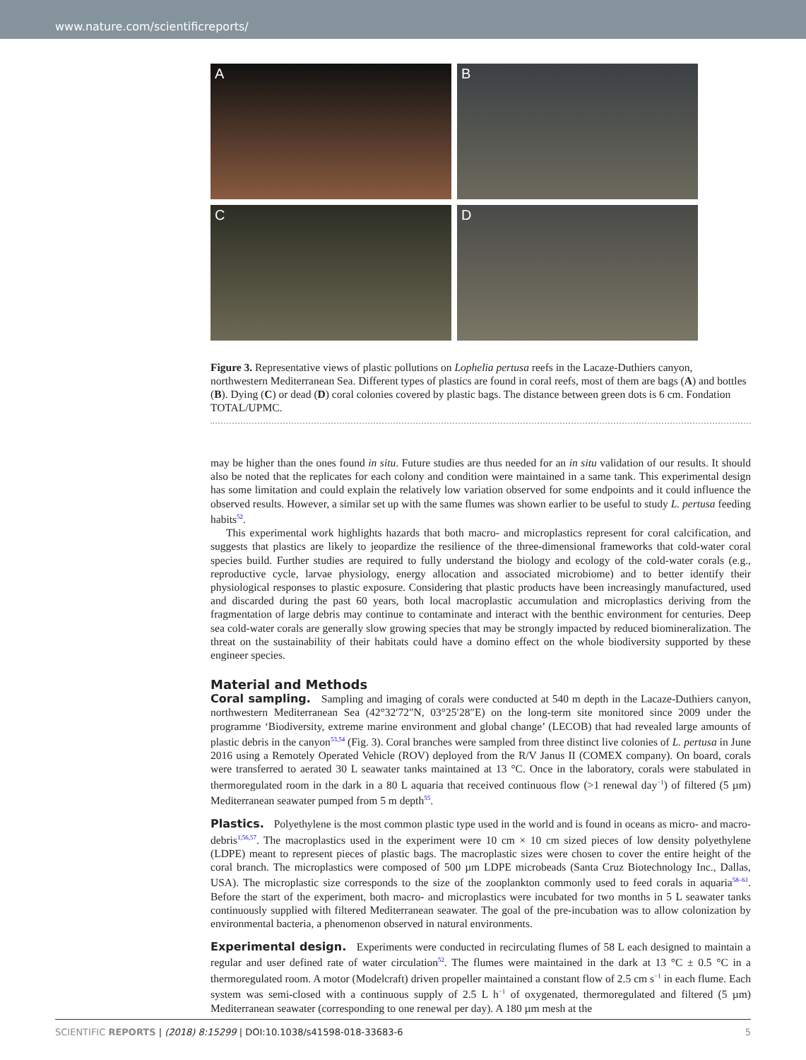www.nature.com/scientificreports/
A
B
C
D
Figure 3. Representative views of plastic pollutions on Lophelia pertusa reefs in the Lacaze-Duthiers canyon, northwestern Mediterranean Sea. Different types of plastics are found in coral reefs, most of them are bags (A) and bottles (B). Dying (C) or dead (D) coral colonies covered by plastic bags. The distance between green dots is 6 cm. Fondation TOTAL/UPMC.
may be higher than the ones found in situ. Future studies are thus needed for an in situ validation of our results. It should also be noted that the replicates for each colony and condition were maintained in a same tank. This experimental design has some limitation and could explain the relatively low variation observed for some endpoints and it could influence the observed results. However, a similar set up with the same flumes was shown earlier to be useful to study L. pertusa feeding habits<sup>52</sup>.
This experimental work highlights hazards that both macro- and microplastics represent for coral calcification, and suggests that plastics are likely to jeopardize the resilience of the three-dimensional frameworks that cold-water coral species build. Further studies are required to fully understand the biology and ecology of the cold-water corals (e.g., reproductive cycle, larvae physiology, energy allocation and associated microbiome) and to better identify their physiological responses to plastic exposure. Considering that plastic products have been increasingly manufactured, used and discarded during the past 60 years, both local macroplastic accumulation and microplastics deriving from the fragmentation of large debris may continue to contaminate and interact with the benthic environment for centuries. Deep sea cold-water corals are generally slow growing species that may be strongly impacted by reduced biomineralization. The threat on the sustainability of their habitats could have a domino effect on the whole biodiversity supported by these engineer species.
Material and Methods
Coral sampling. Sampling and imaging of corals were conducted at 540 m depth in the Lacaze-Duthiers canyon, northwestern Mediterranean Sea (42°32′72″N, 03°25′28″E) on the long-term site monitored since 2009 under the programme ‘Biodiversity, extreme marine environment and global change’ (LECOB) that had revealed large amounts of plastic debris in the canyon<sup>53,54</sup> (Fig. 3). Coral branches were sampled from three distinct live colonies of L. pertusa in June 2016 using a Remotely Operated Vehicle (ROV) deployed from the R/V Janus II (COMEX company). On board, corals were transferred to aerated 30 L seawater tanks maintained at 13 °C. Once in the laboratory, corals were stabulated in thermoregulated room in the dark in a 80 L aquaria that received continuous flow (>1 renewal day<sup>−1</sup>) of filtered (5 µm) Mediterranean seawater pumped from 5 m depth<sup>55</sup>.
Plastics. Polyethylene is the most common plastic type used in the world and is found in oceans as micro- and macro-debris<sup>1,56,57</sup>. The macroplastics used in the experiment were 10 cm × 10 cm sized pieces of low density polyethylene (LDPE) meant to represent pieces of plastic bags. The macroplastic sizes were chosen to cover the entire height of the coral branch. The microplastics were composed of 500 µm LDPE microbeads (Santa Cruz Biotechnology Inc., Dallas, USA). The microplastic size corresponds to the size of the zooplankton commonly used to feed corals in aquaria<sup>58–61</sup>. Before the start of the experiment, both macro- and microplastics were incubated for two months in 5 L seawater tanks continuously supplied with filtered Mediterranean seawater. The goal of the pre-incubation was to allow colonization by environmental bacteria, a phenomenon observed in natural environments.
Experimental design. Experiments were conducted in recirculating flumes of 58 L each designed to maintain a regular and user defined rate of water circulation<sup>52</sup>. The flumes were maintained in the dark at 13 °C ± 0.5 °C in a thermoregulated room. A motor (Modelcraft) driven propeller maintained a constant flow of 2.5 cm s<sup>−1</sup> in each flume. Each system was semi-closed with a continuous supply of 2.5 L h<sup>−1</sup> of oxygenated, thermoregulated and filtered (5 µm) Mediterranean seawater (corresponding to one renewal per day). A 180 µm mesh at the
SCIENTIFIC REPORTS | (2018) 8:15299 | DOI:10.1038/s41598-018-33683-6 5